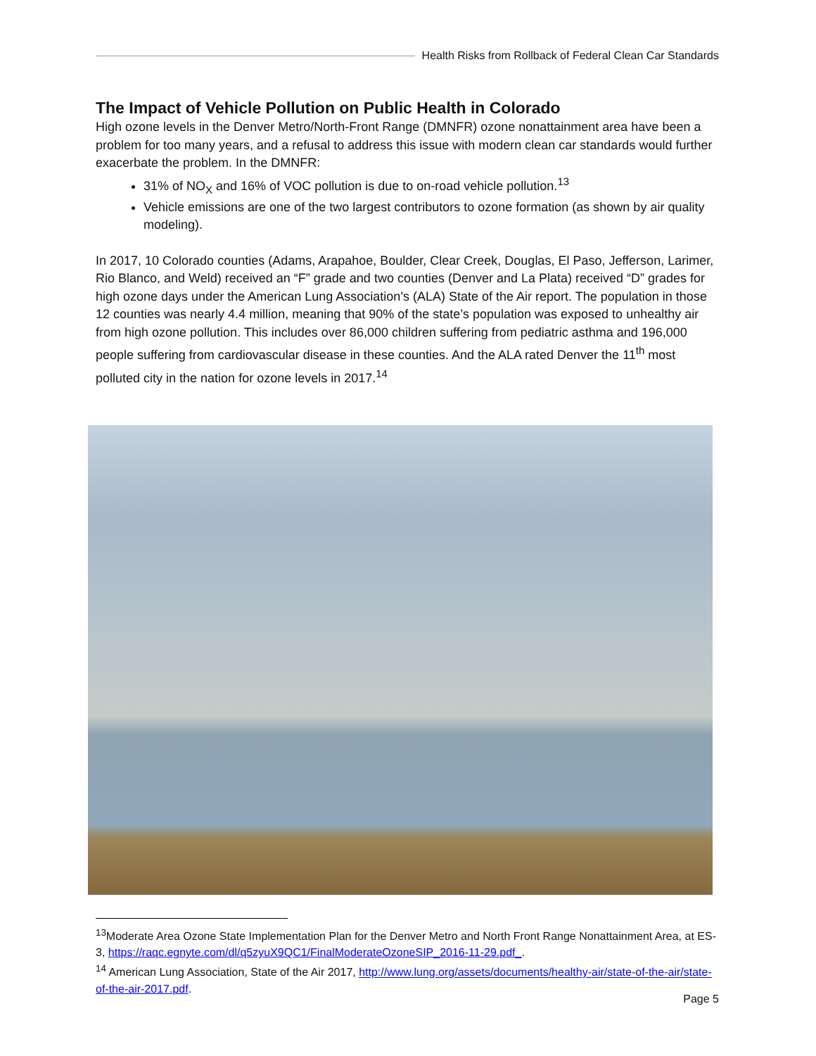Health Risks from Rollback of Federal Clean Car Standards
The Impact of Vehicle Pollution on Public Health in Colorado
High ozone levels in the Denver Metro/North-Front Range (DMNFR) ozone nonattainment area have been a problem for too many years, and a refusal to address this issue with modern clean car standards would further exacerbate the problem. In the DMNFR:
31% of NO<sub>X</sub> and 16% of VOC pollution is due to on-road vehicle pollution.<sup>13</sup>
Vehicle emissions are one of the two largest contributors to ozone formation (as shown by air quality modeling).
In 2017, 10 Colorado counties (Adams, Arapahoe, Boulder, Clear Creek, Douglas, El Paso, Jefferson, Larimer, Rio Blanco, and Weld) received an “F” grade and two counties (Denver and La Plata) received “D” grades for high ozone days under the American Lung Association’s (ALA) State of the Air report. The population in those 12 counties was nearly 4.4 million, meaning that 90% of the state’s population was exposed to unhealthy air from high ozone pollution. This includes over 86,000 children suffering from pediatric asthma and 196,000 people suffering from cardiovascular disease in these counties. And the ALA rated Denver the 11<sup>th</sup> most polluted city in the nation for ozone levels in 2017.<sup>14</sup>
<sup>13</sup> Moderate Area Ozone State Implementation Plan for the Denver Metro and North Front Range Nonattainment Area, at ES-3, https://raqc.egnyte.com/dl/q5zyuX9QC1/FinalModerateOzoneSIP_2016-11-29.pdf_.
<sup>14</sup> American Lung Association, State of the Air 2017, http://www.lung.org/assets/documents/healthy-air/state-of-the-air/state-of-the-air-2017.pdf.
Page 5